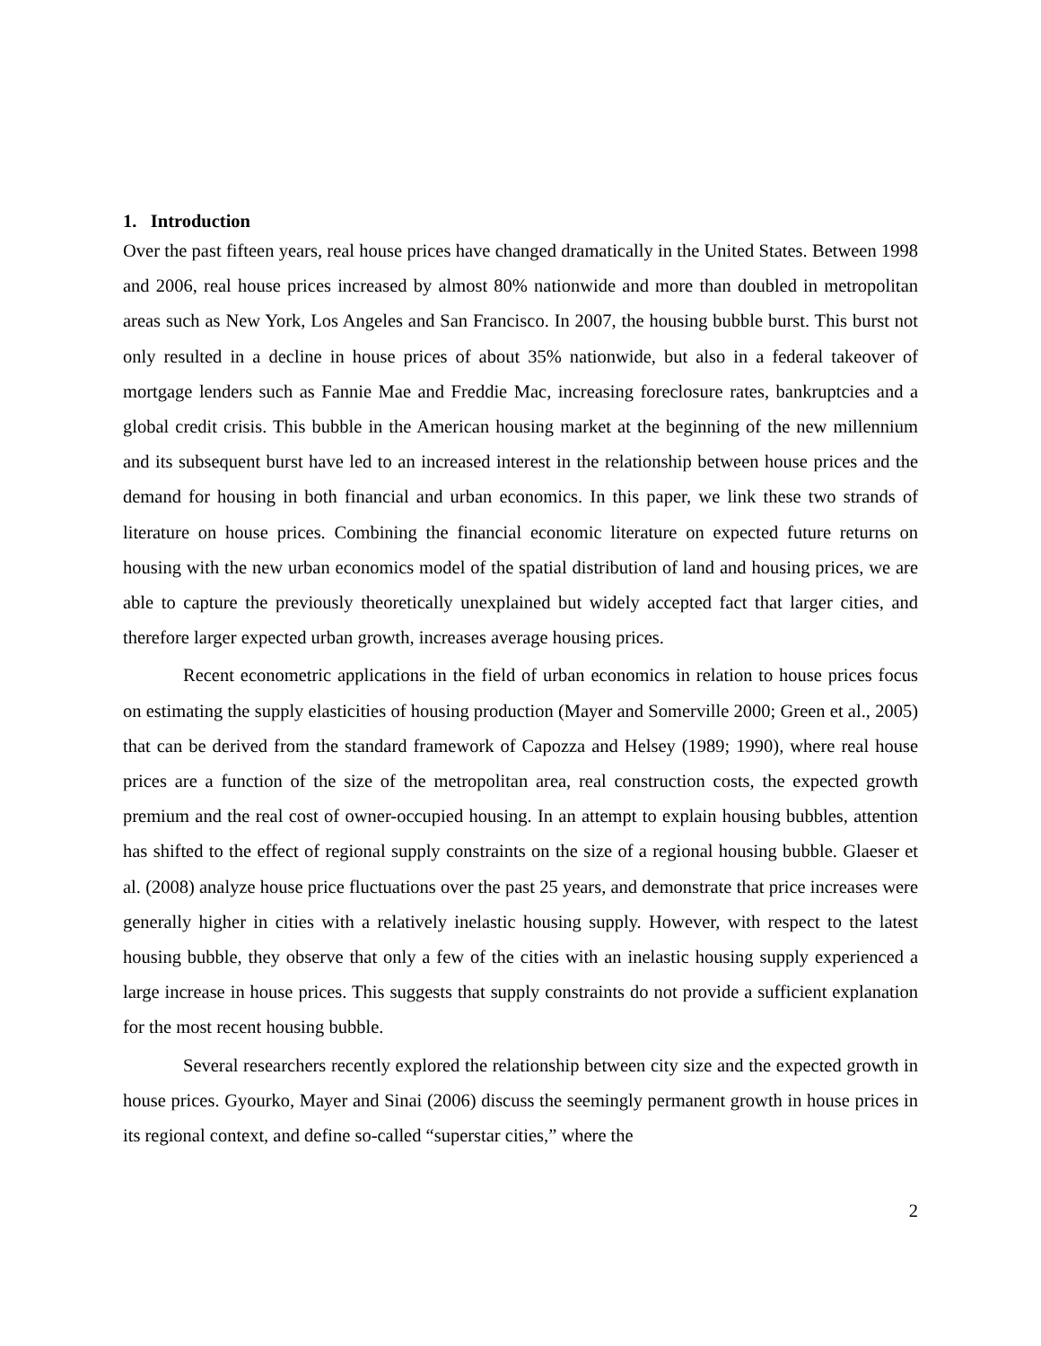1. Introduction
Over the past fifteen years, real house prices have changed dramatically in the United States. Between 1998 and 2006, real house prices increased by almost 80% nationwide and more than doubled in metropolitan areas such as New York, Los Angeles and San Francisco. In 2007, the housing bubble burst. This burst not only resulted in a decline in house prices of about 35% nationwide, but also in a federal takeover of mortgage lenders such as Fannie Mae and Freddie Mac, increasing foreclosure rates, bankruptcies and a global credit crisis. This bubble in the American housing market at the beginning of the new millennium and its subsequent burst have led to an increased interest in the relationship between house prices and the demand for housing in both financial and urban economics. In this paper, we link these two strands of literature on house prices. Combining the financial economic literature on expected future returns on housing with the new urban economics model of the spatial distribution of land and housing prices, we are able to capture the previously theoretically unexplained but widely accepted fact that larger cities, and therefore larger expected urban growth, increases average housing prices.
Recent econometric applications in the field of urban economics in relation to house prices focus on estimating the supply elasticities of housing production (Mayer and Somerville 2000; Green et al., 2005) that can be derived from the standard framework of Capozza and Helsey (1989; 1990), where real house prices are a function of the size of the metropolitan area, real construction costs, the expected growth premium and the real cost of owner-occupied housing. In an attempt to explain housing bubbles, attention has shifted to the effect of regional supply constraints on the size of a regional housing bubble. Glaeser et al. (2008) analyze house price fluctuations over the past 25 years, and demonstrate that price increases were generally higher in cities with a relatively inelastic housing supply. However, with respect to the latest housing bubble, they observe that only a few of the cities with an inelastic housing supply experienced a large increase in house prices. This suggests that supply constraints do not provide a sufficient explanation for the most recent housing bubble.
Several researchers recently explored the relationship between city size and the expected growth in house prices. Gyourko, Mayer and Sinai (2006) discuss the seemingly permanent growth in house prices in its regional context, and define so-called “superstar cities,” where the
2